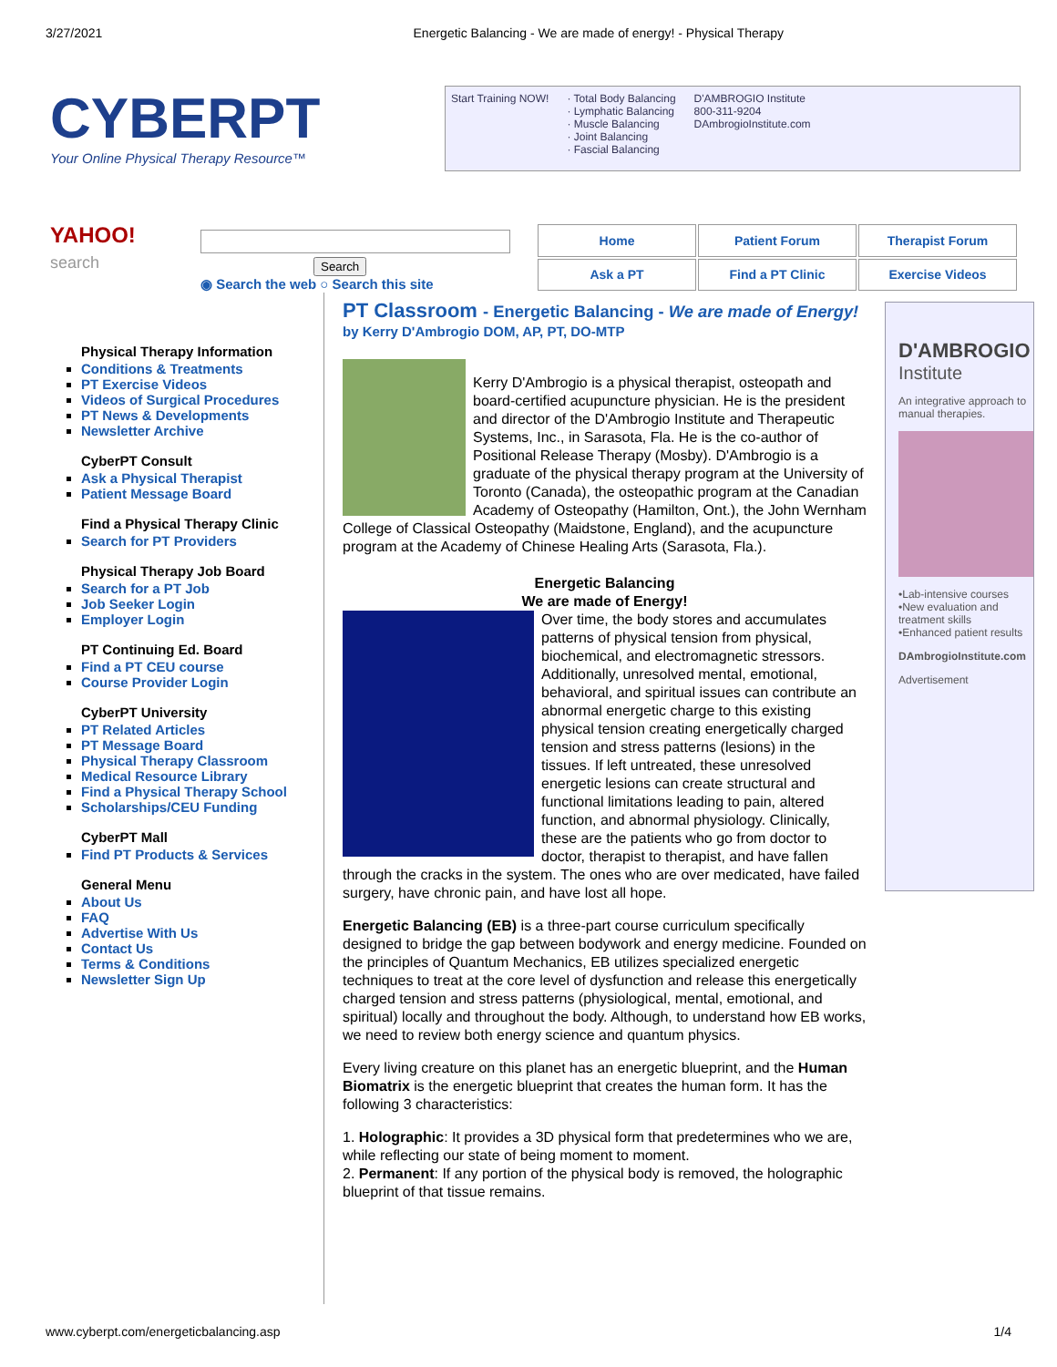3/27/2021 Energetic Balancing - We are made of energy! - Physical Therapy
CYBERPT
Your Online Physical Therapy Resource™
Start Training NOW! · Total Body Balancing
· Lymphatic Balancing
· Muscle Balancing
· Joint Balancing
· Fascial Balancing
D'AMBROGIO Institute
800-311-9204
DAmbrogioInstitute.com
YAHOO!
search
Search
◉ Search the web ○ Search this site
| Home | Patient Forum | Therapist Forum |
| Ask a PT | Find a PT Clinic | Exercise Videos |
Physical Therapy Information
Conditions & Treatments
PT Exercise Videos
Videos of Surgical Procedures
PT News & Developments
Newsletter Archive
CyberPT Consult
Ask a Physical Therapist
Patient Message Board
Find a Physical Therapy Clinic
Search for PT Providers
Physical Therapy Job Board
Search for a PT Job
Job Seeker Login
Employer Login
PT Continuing Ed. Board
Find a PT CEU course
Course Provider Login
CyberPT University
PT Related Articles
PT Message Board
Physical Therapy Classroom
Medical Resource Library
Find a Physical Therapy School
Scholarships/CEU Funding
CyberPT Mall
Find PT Products & Services
General Menu
About Us
FAQ
Advertise With Us
Contact Us
Terms & Conditions
Newsletter Sign Up
PT Classroom - Energetic Balancing - We are made of Energy! by Kerry D'Ambrogio DOM, AP, PT, DO-MTP
Kerry D'Ambrogio is a physical therapist, osteopath and board-certified acupuncture physician. He is the president and director of the D'Ambrogio Institute and Therapeutic Systems, Inc., in Sarasota, Fla. He is the co-author of Positional Release Therapy (Mosby). D'Ambrogio is a graduate of the physical therapy program at the University of Toronto (Canada), the osteopathic program at the Canadian Academy of Osteopathy (Hamilton, Ont.), the John Wernham College of Classical Osteopathy (Maidstone, England), and the acupuncture program at the Academy of Chinese Healing Arts (Sarasota, Fla.).
Energetic Balancing
We are made of Energy!
Over time, the body stores and accumulates patterns of physical tension from physical, biochemical, and electromagnetic stressors. Additionally, unresolved mental, emotional, behavioral, and spiritual issues can contribute an abnormal energetic charge to this existing physical tension creating energetically charged tension and stress patterns (lesions) in the tissues. If left untreated, these unresolved energetic lesions can create structural and functional limitations leading to pain, altered function, and abnormal physiology. Clinically, these are the patients who go from doctor to doctor, therapist to therapist, and have fallen through the cracks in the system. The ones who are over medicated, have failed surgery, have chronic pain, and have lost all hope.
Energetic Balancing (EB) is a three-part course curriculum specifically designed to bridge the gap between bodywork and energy medicine. Founded on the principles of Quantum Mechanics, EB utilizes specialized energetic techniques to treat at the core level of dysfunction and release this energetically charged tension and stress patterns (physiological, mental, emotional, and spiritual) locally and throughout the body. Although, to understand how EB works, we need to review both energy science and quantum physics.
Every living creature on this planet has an energetic blueprint, and the Human Biomatrix is the energetic blueprint that creates the human form. It has the following 3 characteristics:
1. Holographic: It provides a 3D physical form that predetermines who we are, while reflecting our state of being moment to moment.
2. Permanent: If any portion of the physical body is removed, the holographic blueprint of that tissue remains.
D'AMBROGIO
Institute
An integrative approach to manual therapies.
•Lab-intensive courses
•New evaluation and treatment skills
•Enhanced patient results
DAmbrogioInstitute.com
Advertisement
www.cyberpt.com/energeticbalancing.asp 1/4